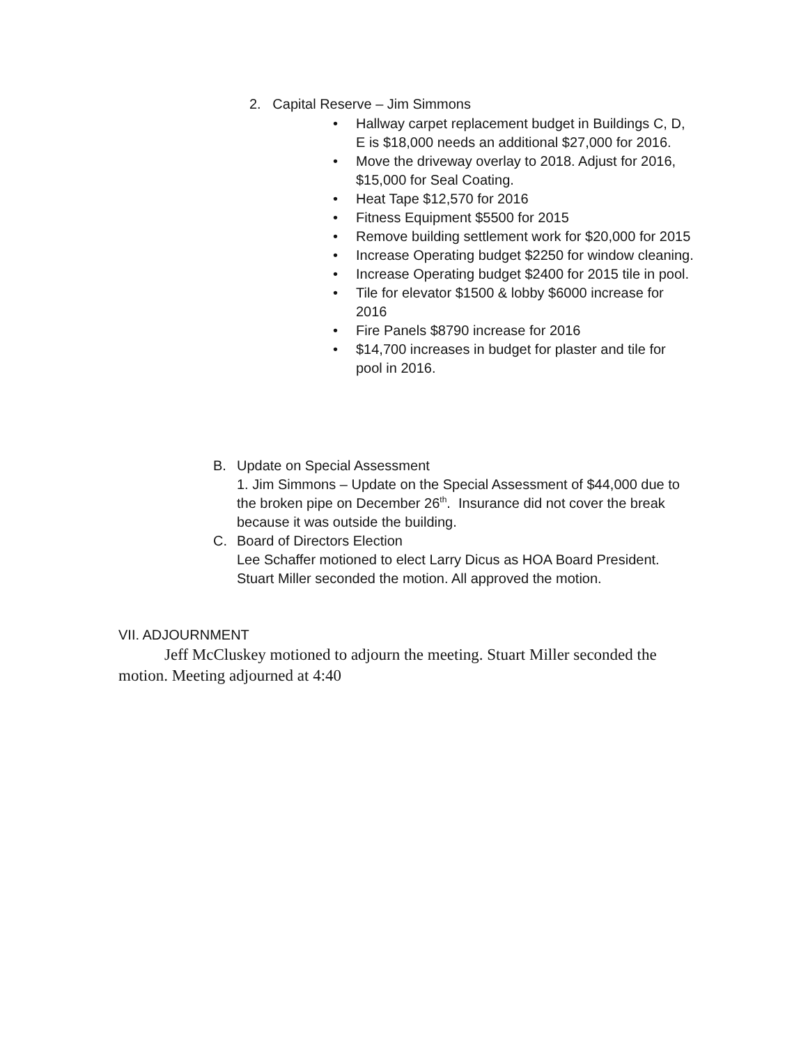2. Capital Reserve – Jim Simmons
• Hallway carpet replacement budget in Buildings C, D, E is $18,000 needs an additional $27,000 for 2016.
• Move the driveway overlay to 2018. Adjust for 2016, $15,000 for Seal Coating.
• Heat Tape $12,570 for 2016
• Fitness Equipment $5500 for 2015
• Remove building settlement work for $20,000 for 2015
• Increase Operating budget $2250 for window cleaning.
• Increase Operating budget $2400 for 2015 tile in pool.
• Tile for elevator $1500 & lobby $6000 increase for 2016
• Fire Panels $8790 increase for 2016
• $14,700 increases in budget for plaster and tile for pool in 2016.
B. Update on Special Assessment
1. Jim Simmons – Update on the Special Assessment of $44,000 due to the broken pipe on December 26<sup>th</sup>. Insurance did not cover the break because it was outside the building.
C. Board of Directors Election
Lee Schaffer motioned to elect Larry Dicus as HOA Board President. Stuart Miller seconded the motion. All approved the motion.
VII. ADJOURNMENT
Jeff McCluskey motioned to adjourn the meeting. Stuart Miller seconded the motion. Meeting adjourned at 4:40